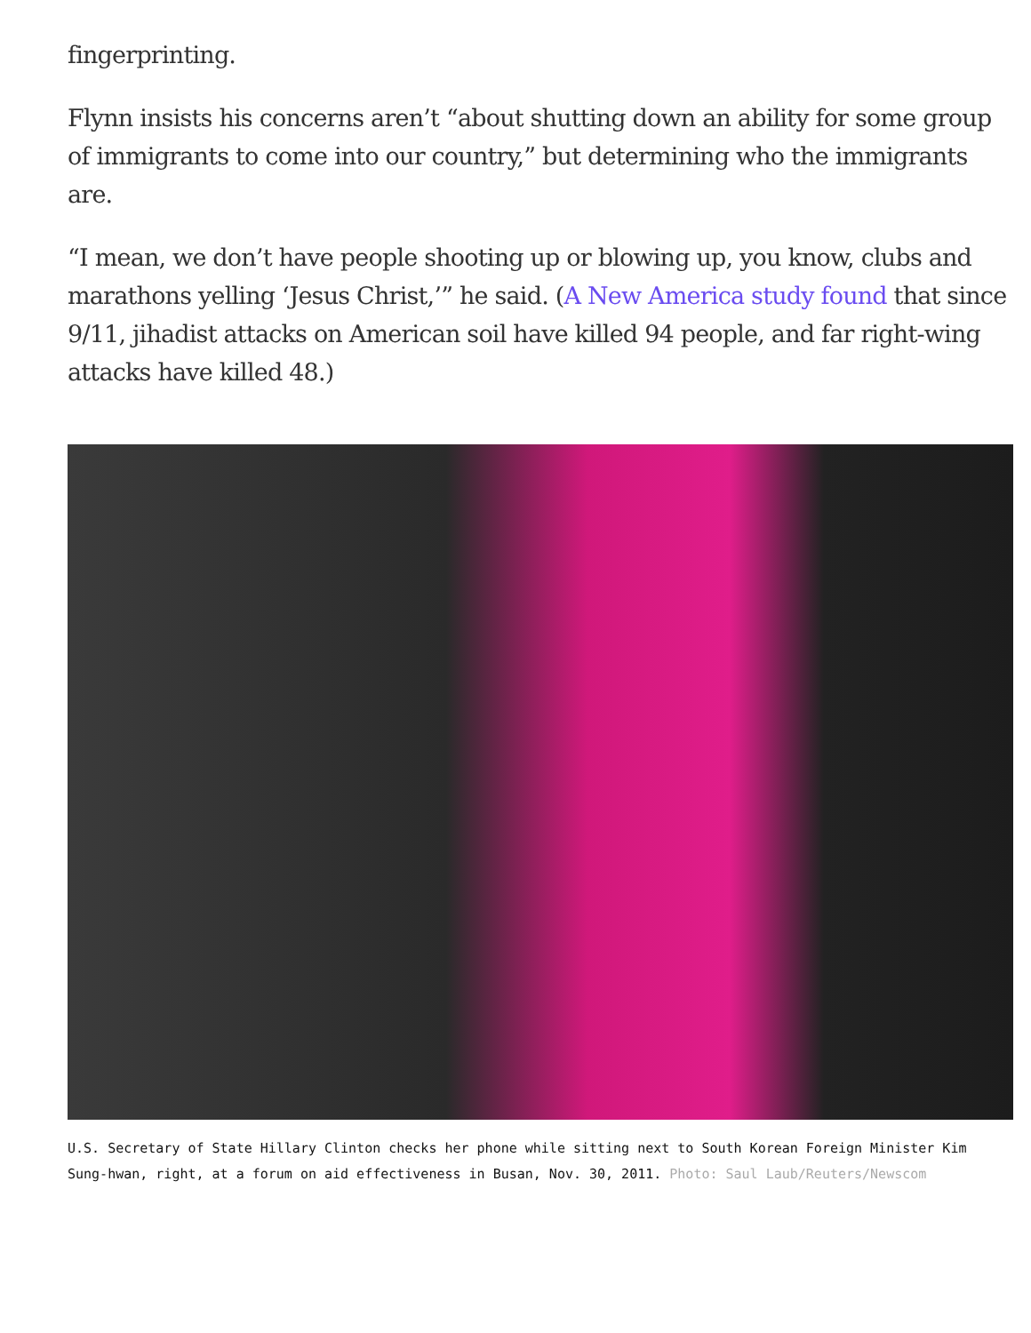fingerprinting.
Flynn insists his concerns aren’t “about shutting down an ability for some group of immigrants to come into our country,” but determining who the immigrants are.
“I mean, we don’t have people shooting up or blowing up, you know, clubs and marathons yelling ‘Jesus Christ,’” he said. (A New America study found that since 9/11, jihadist attacks on American soil have killed 94 people, and far right-wing attacks have killed 48.)
U.S. Secretary of State Hillary Clinton checks her phone while sitting next to South Korean Foreign Minister Kim Sung-hwan, right, at a forum on aid effectiveness in Busan, Nov. 30, 2011. Photo: Saul Laub/Reuters/Newscom